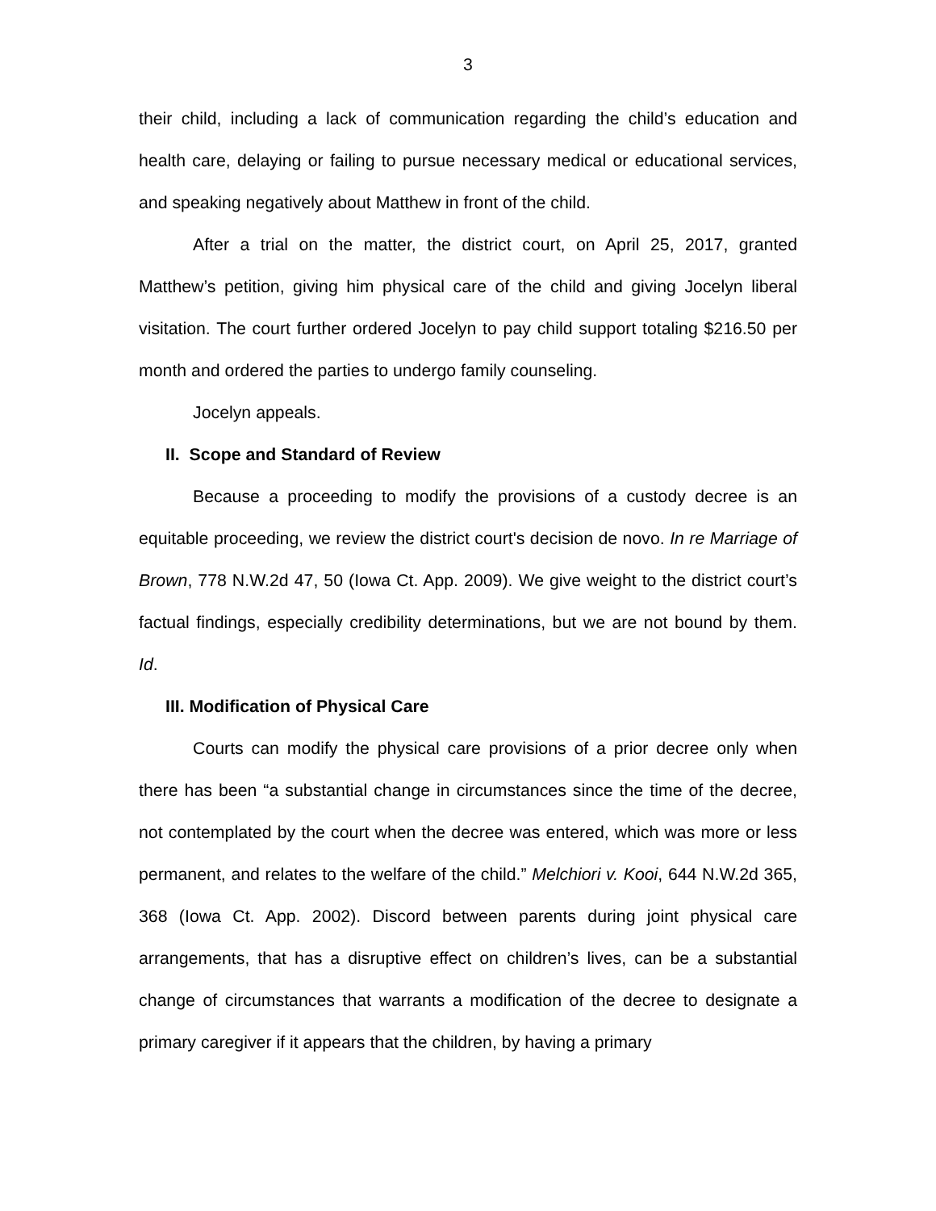3
their child, including a lack of communication regarding the child’s education and health care, delaying or failing to pursue necessary medical or educational services, and speaking negatively about Matthew in front of the child.
After a trial on the matter, the district court, on April 25, 2017, granted Matthew’s petition, giving him physical care of the child and giving Jocelyn liberal visitation. The court further ordered Jocelyn to pay child support totaling $216.50 per month and ordered the parties to undergo family counseling.
Jocelyn appeals.
II. Scope and Standard of Review
Because a proceeding to modify the provisions of a custody decree is an equitable proceeding, we review the district court's decision de novo. In re Marriage of Brown, 778 N.W.2d 47, 50 (Iowa Ct. App. 2009). We give weight to the district court’s factual findings, especially credibility determinations, but we are not bound by them. Id.
III. Modification of Physical Care
Courts can modify the physical care provisions of a prior decree only when there has been “a substantial change in circumstances since the time of the decree, not contemplated by the court when the decree was entered, which was more or less permanent, and relates to the welfare of the child.” Melchiori v. Kooi, 644 N.W.2d 365, 368 (Iowa Ct. App. 2002). Discord between parents during joint physical care arrangements, that has a disruptive effect on children’s lives, can be a substantial change of circumstances that warrants a modification of the decree to designate a primary caregiver if it appears that the children, by having a primary